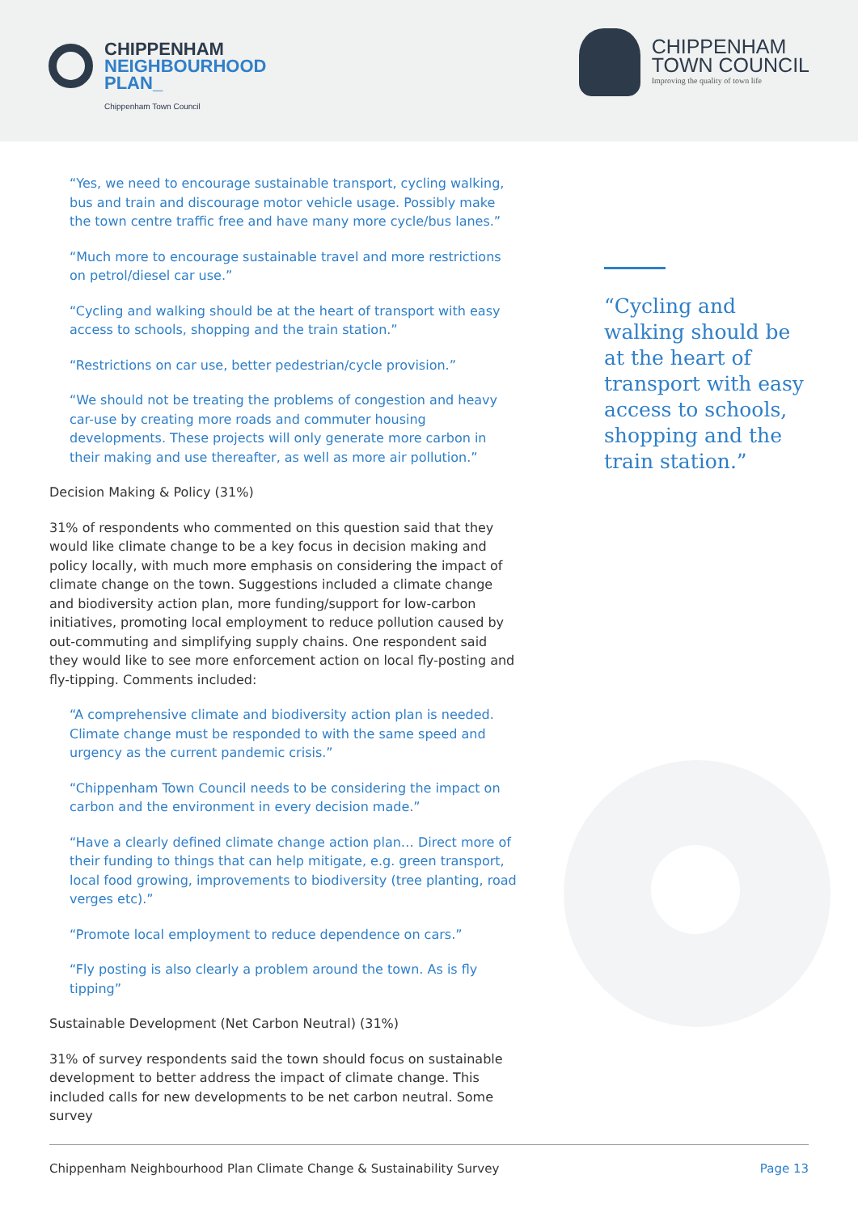CHIPPENHAM
NEIGHBOURHOOD
PLAN_
Chippenham Town Council
CHIPPENHAM
TOWN COUNCIL
Improving the quality of town life
“Yes, we need to encourage sustainable transport, cycling walking, bus and train and discourage motor vehicle usage. Possibly make the town centre traffic free and have many more cycle/bus lanes.”
“Much more to encourage sustainable travel and more restrictions on petrol/diesel car use.”
“Cycling and walking should be at the heart of transport with easy access to schools, shopping and the train station.”
“Restrictions on car use, better pedestrian/cycle provision.”
“We should not be treating the problems of congestion and heavy car-use by creating more roads and commuter housing developments. These projects will only generate more carbon in their making and use thereafter, as well as more air pollution.”
Decision Making & Policy (31%)
31% of respondents who commented on this question said that they would like climate change to be a key focus in decision making and policy locally, with much more emphasis on considering the impact of climate change on the town. Suggestions included a climate change and biodiversity action plan, more funding/support for low-carbon initiatives, promoting local employment to reduce pollution caused by out-commuting and simplifying supply chains. One respondent said they would like to see more enforcement action on local fly-posting and fly-tipping. Comments included:
“A comprehensive climate and biodiversity action plan is needed. Climate change must be responded to with the same speed and urgency as the current pandemic crisis.”
“Chippenham Town Council needs to be considering the impact on carbon and the environment in every decision made.”
“Have a clearly defined climate change action plan… Direct more of their funding to things that can help mitigate, e.g. green transport, local food growing, improvements to biodiversity (tree planting, road verges etc).”
“Promote local employment to reduce dependence on cars.”
“Fly posting is also clearly a problem around the town. As is fly tipping”
Sustainable Development (Net Carbon Neutral) (31%)
31% of survey respondents said the town should focus on sustainable development to better address the impact of climate change. This included calls for new developments to be net carbon neutral. Some survey
“Cycling and walking should be at the heart of transport with easy access to schools, shopping and the train station.”
Chippenham Neighbourhood Plan Climate Change & Sustainability Survey Page 13